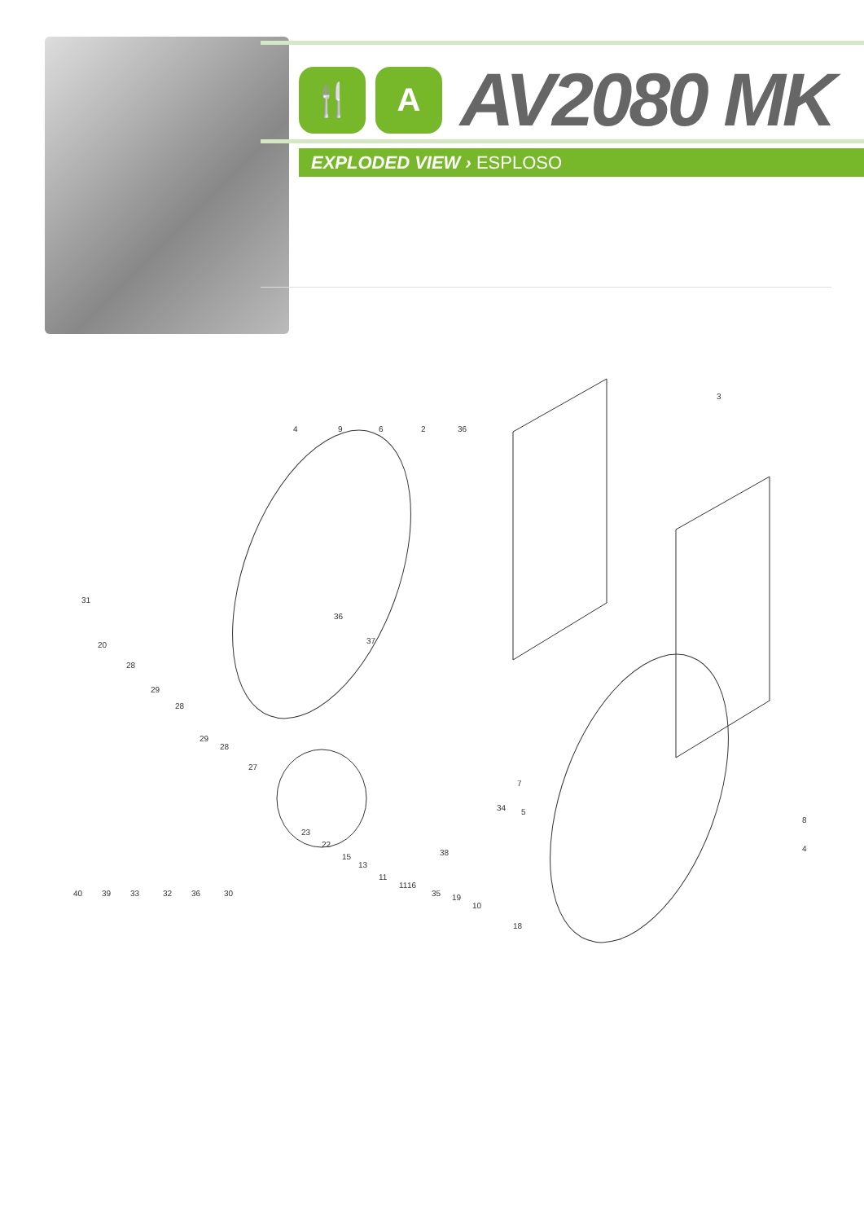🍴 A
AV2080 MK
EXPLODED VIEW › ESPLOSO
4
9
6
2
36
3
40
39
33
32
36
30
16
35
19
10
18
5
7
8
4
31
20
28
29
28
29
28
27
23
22
15
13
11
11
38
34
36
37